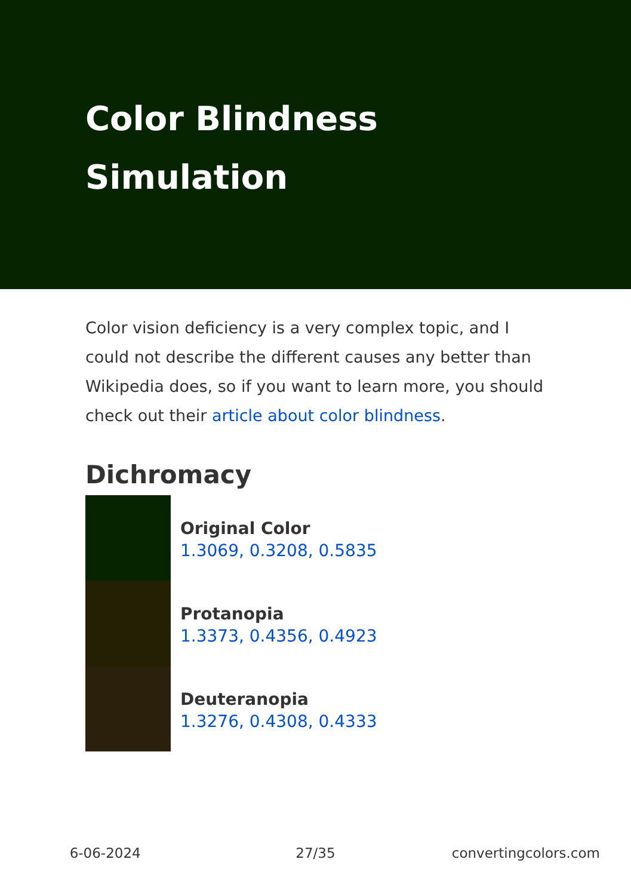Color Blindness Simulation
Color vision deficiency is a very complex topic, and I could not describe the different causes any better than Wikipedia does, so if you want to learn more, you should check out their article about color blindness.
Dichromacy
Original Color
1.3069, 0.3208, 0.5835
Protanopia
1.3373, 0.4356, 0.4923
Deuteranopia
1.3276, 0.4308, 0.4333
6-06-2024 27/35 convertingcolors.com